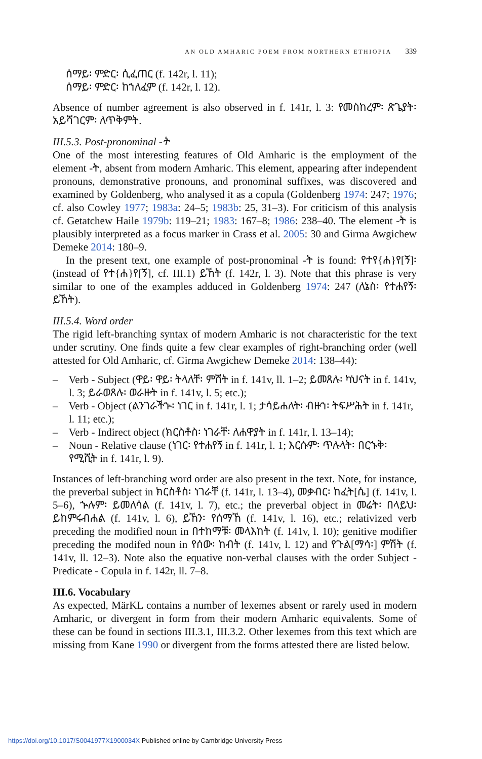AN OLD AMHARIC POEM FROM NORTHERN ETHIOPIA 339
ሰማይ፡ ምድር፡ ሲፈጠር (f. 142r, l. 11);
ሰማይ፡ ምድር፡ ከኀለፈም (f. 142r, l. 12).
Absence of number agreement is also observed in f. 141r, l. 3: የመስከረም፡ ጽጌያት፡ አይሻገርም፡ ለጥቅምት.
III.5.3. Post-pronominal -ት
One of the most interesting features of Old Amharic is the employment of the element -ት, absent from modern Amharic. This element, appearing after independent pronouns, demonstrative pronouns, and pronominal suffixes, was discovered and examined by Goldenberg, who analysed it as a copula (Goldenberg 1974: 247; 1976; cf. also Cowley 1977; 1983a: 24–5; 1983b: 25, 31–3). For criticism of this analysis cf. Getatchew Haile 1979b: 119–21; 1983: 167–8; 1986: 238–40. The element -ት is plausibly interpreted as a focus marker in Crass et al. 2005: 30 and Girma Awgichew Demeke 2014: 180–9.
In the present text, one example of post-pronominal -ት is found: የተየ{ሐ}የ[ኝ]፡ (instead of የተ{ሐ}የ[ኝ], cf. III.1) ይኸት (f. 142r, l. 3). Note that this phrase is very similar to one of the examples adduced in Goldenberg 1974: 247 (ለኔስ፡ የተሐየኝ፡ ይኸት).
III.5.4. Word order
The rigid left-branching syntax of modern Amharic is not characteristic for the text under scrutiny. One finds quite a few clear examples of right-branching order (well attested for Old Amharic, cf. Girma Awgichew Demeke 2014: 138–44):
– Verb - Subject (ዋይ፡ ዋይ፡ ትላለቸ፡ ምሽት in f. 141v, ll. 1–2; ይመጸሉ፡ ካህናት in f. 141v, l. 3; ይራወጸሉ፡ ወራዙት in f. 141v, l. 5; etc.);
– Verb - Object (ልንገራችኍ፡ ነገር in f. 141r, l. 1; ታሳይሐለት፡ ብዙኀ፡ ትፍሥሕት in f. 141r, l. 11; etc.);
– Verb - Indirect object (ክርስቶስ፡ ነገራቸ፡ ለሐዋያት in f. 141r, l. 13–14);
– Noun - Relative clause (ነገር፡ የተሐየኝ in f. 141r, l. 1; እርሱም፡ ጥሉላት፡ በርኁቅ፡ የሚሺት in f. 141r, l. 9).
Instances of left-branching word order are also present in the text. Note, for instance, the preverbal subject in ክርስቶስ፡ ነገራቸ (f. 141r, l. 13–4), መቃብር፡ ከፈት[ሴ] (f. 141v, l. 5–6), ኍሉም፡ ይመለሳል (f. 141v, l. 7), etc.; the preverbal object in መሬት፡ በላይህ፡ ይከምሩብሐል (f. 141v, l. 6), ይኸን፡ የሰማኸ (f. 141v, l. 16), etc.; relativized verb preceding the modified noun in በተከማቹ፡ መላእከት (f. 141v, l. 10); genitive modifier preceding the modifed noun in የሰው፡ ከብት (f. 141v, l. 12) and የጉል[ማሳ፡] ምሽት (f. 141v, ll. 12–3). Note also the equative non-verbal clauses with the order Subject - Predicate - Copula in f. 142r, ll. 7–8.
III.6. Vocabulary
As expected, MärKL contains a number of lexemes absent or rarely used in modern Amharic, or divergent in form from their modern Amharic equivalents. Some of these can be found in sections III.3.1, III.3.2. Other lexemes from this text which are missing from Kane 1990 or divergent from the forms attested there are listed below.
https://doi.org/10.1017/S0041977X1900034X Published online by Cambridge University Press